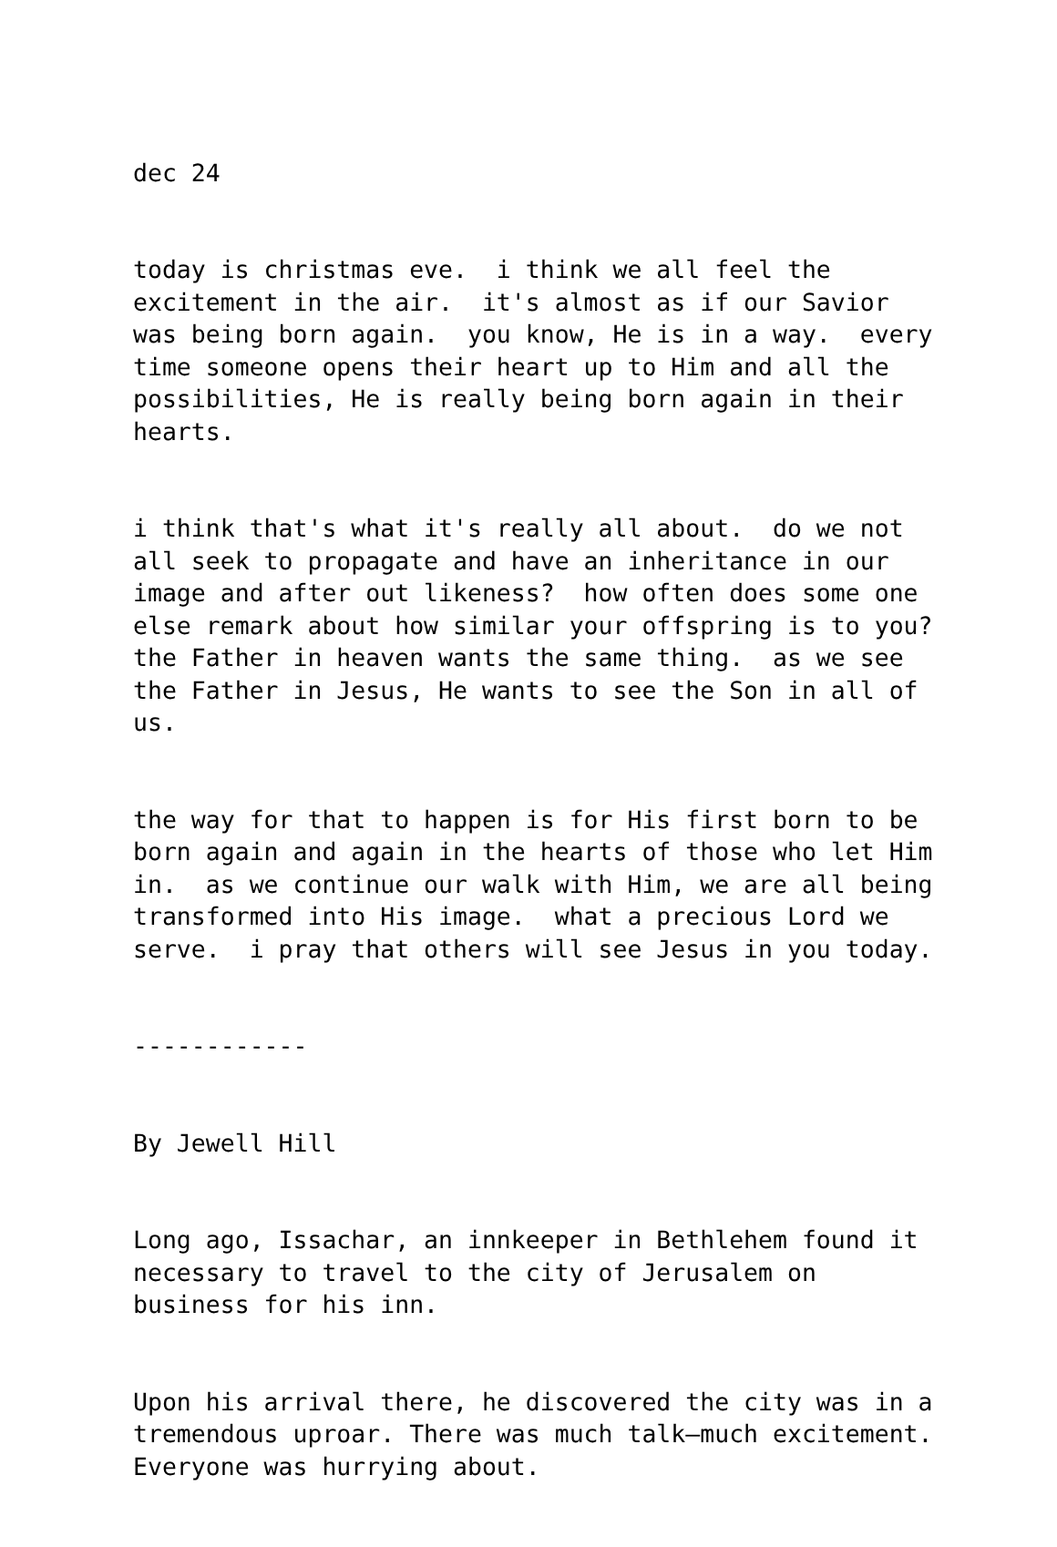dec 24
today is christmas eve. i think we all feel the excitement in the air. it's almost as if our Savior was being born again. you know, He is in a way. every time someone opens their heart up to Him and all the possibilities, He is really being born again in their hearts.
i think that's what it's really all about. do we not all seek to propagate and have an inheritance in our image and after out likeness? how often does some one else remark about how similar your offspring is to you? the Father in heaven wants the same thing. as we see the Father in Jesus, He wants to see the Son in all of us.
the way for that to happen is for His first born to be born again and again in the hearts of those who let Him in. as we continue our walk with Him, we are all being transformed into His image. what a precious Lord we serve. i pray that others will see Jesus in you today.
------------
By Jewell Hill
Long ago, Issachar, an innkeeper in Bethlehem found it necessary to travel to the city of Jerusalem on business for his inn.
Upon his arrival there, he discovered the city was in a tremendous uproar. There was much talk—much excitement. Everyone was hurrying about.